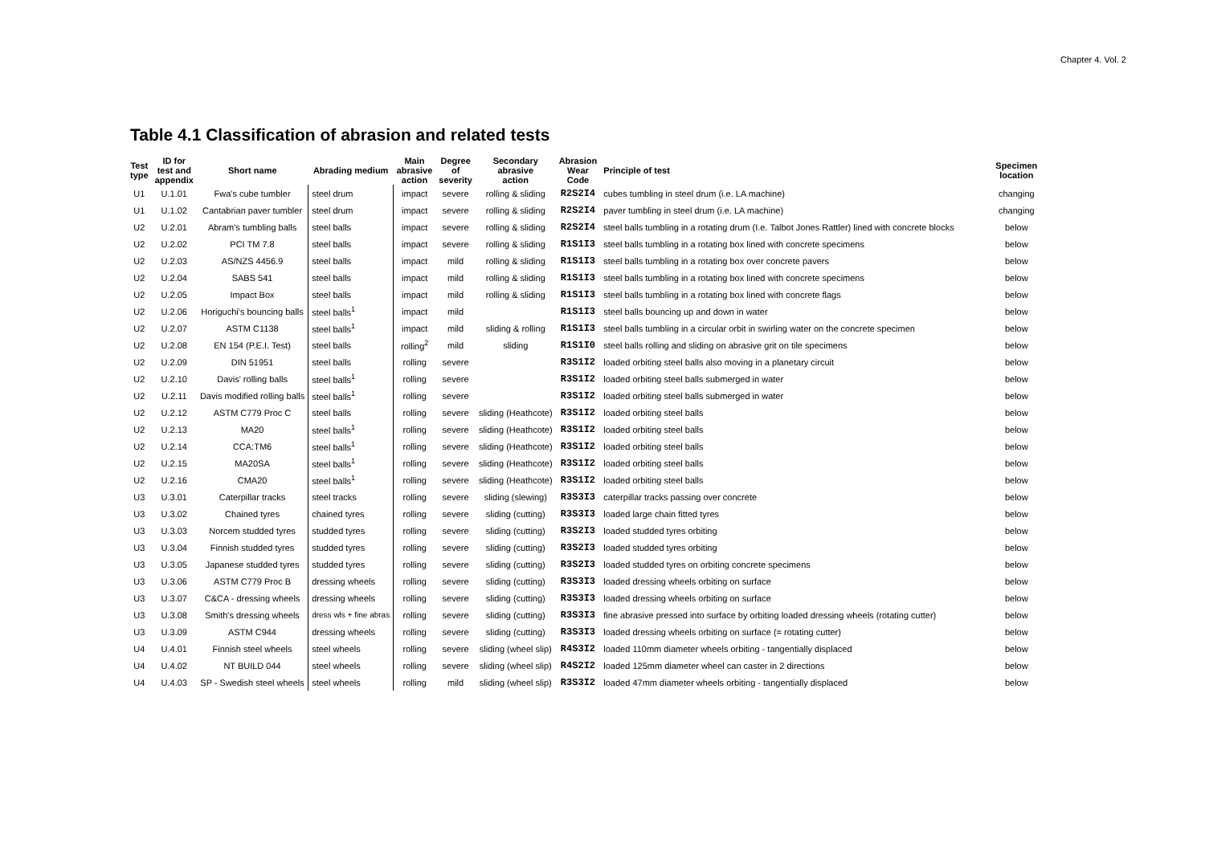Chapter 4. Vol. 2
Table 4.1 Classification of abrasion and related tests
| Test type | ID for test and appendix | Short name | Abrading medium | Main abrasive action | Degree of severity | Secondary abrasive action | Abrasion Wear Code | Principle of test | Specimen location |
| --- | --- | --- | --- | --- | --- | --- | --- | --- | --- |
| U1 | U.1.01 | Fwa's cube tumbler | steel drum | impact | severe | rolling & sliding | R2S2I4 | cubes tumbling in steel drum (i.e. LA machine) | changing |
| U1 | U.1.02 | Cantabrian paver tumbler | steel drum | impact | severe | rolling & sliding | R2S2I4 | paver tumbling in steel drum (i.e. LA machine) | changing |
| U2 | U.2.01 | Abram's tumbling balls | steel balls | impact | severe | rolling & sliding | R2S2I4 | steel balls tumbling in a rotating drum (I.e. Talbot Jones Rattler) lined with concrete blocks | below |
| U2 | U.2.02 | PCI TM 7.8 | steel balls | impact | severe | rolling & sliding | R1S1I3 | steel balls tumbling in a rotating box lined with concrete specimens | below |
| U2 | U.2.03 | AS/NZS 4456.9 | steel balls | impact | mild | rolling & sliding | R1S1I3 | steel balls tumbling in a rotating box over concrete pavers | below |
| U2 | U.2.04 | SABS 541 | steel balls | impact | mild | rolling & sliding | R1S1I3 | steel balls tumbling in a rotating box lined with concrete specimens | below |
| U2 | U.2.05 | Impact Box | steel balls | impact | mild | rolling & sliding | R1S1I3 | steel balls tumbling in a rotating box lined with concrete flags | below |
| U2 | U.2.06 | Horiguchi's bouncing balls | steel balls<sup>1</sup> | impact | mild | | R1S1I3 | steel balls bouncing up and down in water | below |
| U2 | U.2.07 | ASTM C1138 | steel balls<sup>1</sup> | impact | mild | sliding & rolling | R1S1I3 | steel balls tumbling in a circular orbit in swirling water on the concrete specimen | below |
| U2 | U.2.08 | EN 154 (P.E.I. Test) | steel balls | rolling<sup>2</sup> | mild | sliding | R1S1I0 | steel balls rolling and sliding on abrasive grit on tile specimens | below |
| U2 | U.2.09 | DIN 51951 | steel balls | rolling | severe | | R3S1I2 | loaded orbiting steel balls also moving in a planetary circuit | below |
| U2 | U.2.10 | Davis' rolling balls | steel balls<sup>1</sup> | rolling | severe | | R3S1I2 | loaded orbiting steel balls submerged in water | below |
| U2 | U.2.11 | Davis modified rolling balls | steel balls<sup>1</sup> | rolling | severe | | R3S1I2 | loaded orbiting steel balls submerged in water | below |
| U2 | U.2.12 | ASTM C779 Proc C | steel balls | rolling | severe | sliding (Heathcote) | R3S1I2 | loaded orbiting steel balls | below |
| U2 | U.2.13 | MA20 | steel balls<sup>1</sup> | rolling | severe | sliding (Heathcote) | R3S1I2 | loaded orbiting steel balls | below |
| U2 | U.2.14 | CCA:TM6 | steel balls<sup>1</sup> | rolling | severe | sliding (Heathcote) | R3S1I2 | loaded orbiting steel balls | below |
| U2 | U.2.15 | MA20SA | steel balls<sup>1</sup> | rolling | severe | sliding (Heathcote) | R3S1I2 | loaded orbiting steel balls | below |
| U2 | U.2.16 | CMA20 | steel balls<sup>1</sup> | rolling | severe | sliding (Heathcote) | R3S1I2 | loaded orbiting steel balls | below |
| U3 | U.3.01 | Caterpillar tracks | steel tracks | rolling | severe | sliding (slewing) | R3S3I3 | caterpillar tracks passing over concrete | below |
| U3 | U.3.02 | Chained tyres | chained tyres | rolling | severe | sliding (cutting) | R3S3I3 | loaded large chain fitted tyres | below |
| U3 | U.3.03 | Norcem studded tyres | studded tyres | rolling | severe | sliding (cutting) | R3S2I3 | loaded studded tyres orbiting | below |
| U3 | U.3.04 | Finnish studded tyres | studded tyres | rolling | severe | sliding (cutting) | R3S2I3 | loaded studded tyres orbiting | below |
| U3 | U.3.05 | Japanese studded tyres | studded tyres | rolling | severe | sliding (cutting) | R3S2I3 | loaded studded tyres on orbiting concrete specimens | below |
| U3 | U.3.06 | ASTM C779 Proc B | dressing wheels | rolling | severe | sliding (cutting) | R3S3I3 | loaded dressing wheels orbiting on surface | below |
| U3 | U.3.07 | C&CA - dressing wheels | dressing wheels | rolling | severe | sliding (cutting) | R3S3I3 | loaded dressing wheels orbiting on surface | below |
| U3 | U.3.08 | Smith's dressing wheels | dress wls + fine abras | rolling | severe | sliding (cutting) | R3S3I3 | fine abrasive pressed into surface by orbiting loaded dressing wheels (rotating cutter) | below |
| U3 | U.3.09 | ASTM C944 | dressing wheels | rolling | severe | sliding (cutting) | R3S3I3 | loaded dressing wheels orbiting on surface (= rotating cutter) | below |
| U4 | U.4.01 | Finnish steel wheels | steel wheels | rolling | severe | sliding (wheel slip) | R4S3I2 | loaded 110mm diameter wheels orbiting - tangentially displaced | below |
| U4 | U.4.02 | NT BUILD 044 | steel wheels | rolling | severe | sliding (wheel slip) | R4S2I2 | loaded 125mm diameter wheel can caster in 2 directions | below |
| U4 | U.4.03 | SP - Swedish steel wheels | steel wheels | rolling | mild | sliding (wheel slip) | R3S3I2 | loaded 47mm diameter wheels orbiting - tangentially displaced | below |